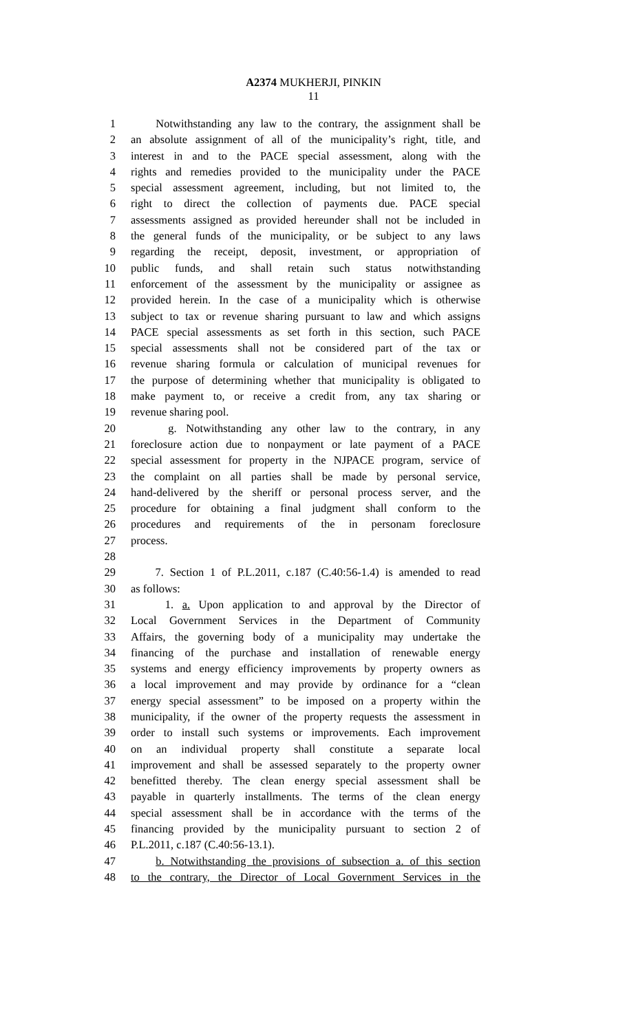A2374 MUKHERJI, PINKIN
11
1 Notwithstanding any law to the contrary, the assignment shall be
2 an absolute assignment of all of the municipality’s right, title, and
3 interest in and to the PACE special assessment, along with the
4 rights and remedies provided to the municipality under the PACE
5 special assessment agreement, including, but not limited to, the
6 right to direct the collection of payments due. PACE special
7 assessments assigned as provided hereunder shall not be included in
8 the general funds of the municipality, or be subject to any laws
9 regarding the receipt, deposit, investment, or appropriation of
10 public funds, and shall retain such status notwithstanding
11 enforcement of the assessment by the municipality or assignee as
12 provided herein. In the case of a municipality which is otherwise
13 subject to tax or revenue sharing pursuant to law and which assigns
14 PACE special assessments as set forth in this section, such PACE
15 special assessments shall not be considered part of the tax or
16 revenue sharing formula or calculation of municipal revenues for
17 the purpose of determining whether that municipality is obligated to
18 make payment to, or receive a credit from, any tax sharing or
19 revenue sharing pool.
20 g. Notwithstanding any other law to the contrary, in any
21 foreclosure action due to nonpayment or late payment of a PACE
22 special assessment for property in the NJPACE program, service of
23 the complaint on all parties shall be made by personal service,
24 hand-delivered by the sheriff or personal process server, and the
25 procedure for obtaining a final judgment shall conform to the
26 procedures and requirements of the in personam foreclosure
27 process.
28
29 7. Section 1 of P.L.2011, c.187 (C.40:56-1.4) is amended to read
30 as follows:
31 1. a. Upon application to and approval by the Director of
32 Local Government Services in the Department of Community
33 Affairs, the governing body of a municipality may undertake the
34 financing of the purchase and installation of renewable energy
35 systems and energy efficiency improvements by property owners as
36 a local improvement and may provide by ordinance for a “clean
37 energy special assessment” to be imposed on a property within the
38 municipality, if the owner of the property requests the assessment in
39 order to install such systems or improvements. Each improvement
40 on an individual property shall constitute a separate local
41 improvement and shall be assessed separately to the property owner
42 benefitted thereby. The clean energy special assessment shall be
43 payable in quarterly installments. The terms of the clean energy
44 special assessment shall be in accordance with the terms of the
45 financing provided by the municipality pursuant to section 2 of
46 P.L.2011, c.187 (C.40:56-13.1).
47 b. Notwithstanding the provisions of subsection a. of this section
48 to the contrary, the Director of Local Government Services in the